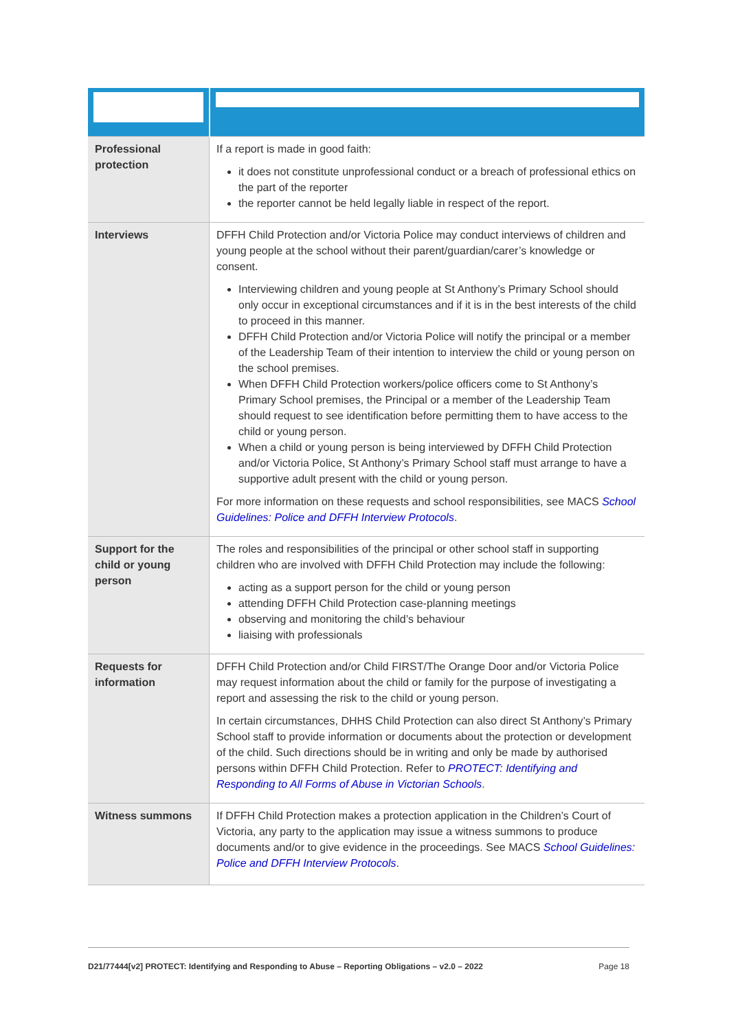| Professional protection | If a report is made in good faith: it does not constitute unprofessional conduct or a breach of professional ethics on the part of the reporter the reporter cannot be held legally liable in respect of the report. |
| Interviews | DFFH Child Protection and/or Victoria Police may conduct interviews of children and young people at the school without their parent/guardian/carer’s knowledge or consent. Interviewing children and young people at St Anthony’s Primary School should only occur in exceptional circumstances and if it is in the best interests of the child to proceed in this manner. DFFH Child Protection and/or Victoria Police will notify the principal or a member of the Leadership Team of their intention to interview the child or young person on the school premises. When DFFH Child Protection workers/police officers come to St Anthony’s Primary School premises, the Principal or a member of the Leadership Team should request to see identification before permitting them to have access to the child or young person. When a child or young person is being interviewed by DFFH Child Protection and/or Victoria Police, St Anthony’s Primary School staff must arrange to have a supportive adult present with the child or young person. For more information on these requests and school responsibilities, see MACS School Guidelines: Police and DFFH Interview Protocols . |
| Support for the child or young person | The roles and responsibilities of the principal or other school staff in supporting children who are involved with DFFH Child Protection may include the following: acting as a support person for the child or young person attending DFFH Child Protection case-planning meetings observing and monitoring the child’s behaviour liaising with professionals |
| Requests for information | DFFH Child Protection and/or Child FIRST/The Orange Door and/or Victoria Police may request information about the child or family for the purpose of investigating a report and assessing the risk to the child or young person. In certain circumstances, DHHS Child Protection can also direct St Anthony’s Primary School staff to provide information or documents about the protection or development of the child. Such directions should be in writing and only be made by authorised persons within DFFH Child Protection. Refer to PROTECT: Identifying and Responding to All Forms of Abuse in Victorian Schools . |
| Witness summons | If DFFH Child Protection makes a protection application in the Children’s Court of Victoria, any party to the application may issue a witness summons to produce documents and/or to give evidence in the proceedings. See MACS School Guidelines: Police and DFFH Interview Protocols . |
D21/77444[v2] PROTECT: Identifying and Responding to Abuse – Reporting Obligations – v2.0 – 2022 Page 18